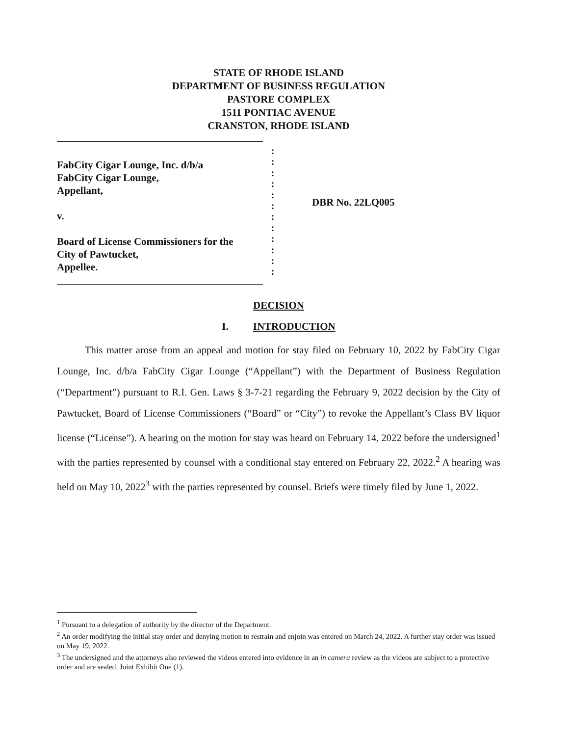STATE OF RHODE ISLAND
DEPARTMENT OF BUSINESS REGULATION
PASTORE COMPLEX
1511 PONTIAC AVENUE
CRANSTON, RHODE ISLAND
FabCity Cigar Lounge, Inc. d/b/a
FabCity Cigar Lounge,
Appellant,
v.
Board of License Commissioners for the
City of Pawtucket,
Appellee.
:
:
:
:
:
:
:
:
:
:
:
:
DBR No. 22LQ005
DECISION
I. INTRODUCTION
This matter arose from an appeal and motion for stay filed on February 10, 2022 by FabCity Cigar Lounge, Inc. d/b/a FabCity Cigar Lounge (“Appellant”) with the Department of Business Regulation (“Department”) pursuant to R.I. Gen. Laws § 3-7-21 regarding the February 9, 2022 decision by the City of Pawtucket, Board of License Commissioners (“Board” or “City”) to revoke the Appellant’s Class BV liquor license (“License”). A hearing on the motion for stay was heard on February 14, 2022 before the undersigned<sup>1</sup> with the parties represented by counsel with a conditional stay entered on February 22, 2022.<sup>2</sup> A hearing was held on May 10, 2022<sup>3</sup> with the parties represented by counsel. Briefs were timely filed by June 1, 2022.
<sup>1</sup> Pursuant to a delegation of authority by the director of the Department.
<sup>2</sup> An order modifying the initial stay order and denying motion to restrain and enjoin was entered on March 24, 2022. A further stay order was issued on May 19, 2022.
<sup>3</sup> The undersigned and the attorneys also reviewed the videos entered into evidence in an in camera review as the videos are subject to a protective order and are sealed. Joint Exhibit One (1).